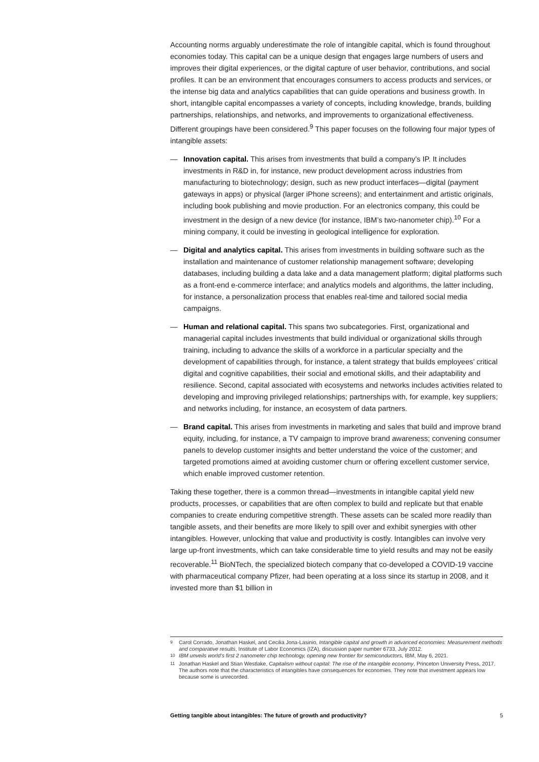Accounting norms arguably underestimate the role of intangible capital, which is found throughout economies today. This capital can be a unique design that engages large numbers of users and improves their digital experiences, or the digital capture of user behavior, contributions, and social profiles. It can be an environment that encourages consumers to access products and services, or the intense big data and analytics capabilities that can guide operations and business growth. In short, intangible capital encompasses a variety of concepts, including knowledge, brands, building partnerships, relationships, and networks, and improvements to organizational effectiveness. Different groupings have been considered.<sup>9</sup> This paper focuses on the following four major types of intangible assets:
— Innovation capital. This arises from investments that build a company’s IP. It includes investments in R&D in, for instance, new product development across industries from manufacturing to biotechnology; design, such as new product interfaces—digital (payment gateways in apps) or physical (larger iPhone screens); and entertainment and artistic originals, including book publishing and movie production. For an electronics company, this could be investment in the design of a new device (for instance, IBM’s two-nanometer chip).<sup>10</sup> For a mining company, it could be investing in geological intelligence for exploration.
— Digital and analytics capital. This arises from investments in building software such as the installation and maintenance of customer relationship management software; developing databases, including building a data lake and a data management platform; digital platforms such as a front-end e-commerce interface; and analytics models and algorithms, the latter including, for instance, a personalization process that enables real-time and tailored social media campaigns.
— Human and relational capital. This spans two subcategories. First, organizational and managerial capital includes investments that build individual or organizational skills through training, including to advance the skills of a workforce in a particular specialty and the development of capabilities through, for instance, a talent strategy that builds employees’ critical digital and cognitive capabilities, their social and emotional skills, and their adaptability and resilience. Second, capital associated with ecosystems and networks includes activities related to developing and improving privileged relationships; partnerships with, for example, key suppliers; and networks including, for instance, an ecosystem of data partners.
— Brand capital. This arises from investments in marketing and sales that build and improve brand equity, including, for instance, a TV campaign to improve brand awareness; convening consumer panels to develop customer insights and better understand the voice of the customer; and targeted promotions aimed at avoiding customer churn or offering excellent customer service, which enable improved customer retention.
Taking these together, there is a common thread—investments in intangible capital yield new products, processes, or capabilities that are often complex to build and replicate but that enable companies to create enduring competitive strength. These assets can be scaled more readily than tangible assets, and their benefits are more likely to spill over and exhibit synergies with other intangibles. However, unlocking that value and productivity is costly. Intangibles can involve very large up-front investments, which can take considerable time to yield results and may not be easily recoverable.<sup>11</sup> BioNTech, the specialized biotech company that co-developed a COVID-19 vaccine with pharmaceutical company Pfizer, had been operating at a loss since its startup in 2008, and it invested more than $1 billion in
<sup>9</sup> Carol Corrado, Jonathan Haskel, and Cecilia Jona-Lasinio, Intangible capital and growth in advanced economies: Measurement methods and comparative results, Institute of Labor Economics (IZA), discussion paper number 6733, July 2012.
<sup>10</sup> IBM unveils world’s first 2 nanometer chip technology, opening new frontier for semiconductors, IBM, May 6, 2021.
<sup>11</sup> Jonathan Haskel and Stian Westlake, Capitalism without capital: The rise of the intangible economy, Princeton University Press, 2017. The authors note that the characteristics of intangibles have consequences for economies. They note that investment appears low because some is unrecorded.
Getting tangible about intangibles: The future of growth and productivity? 5